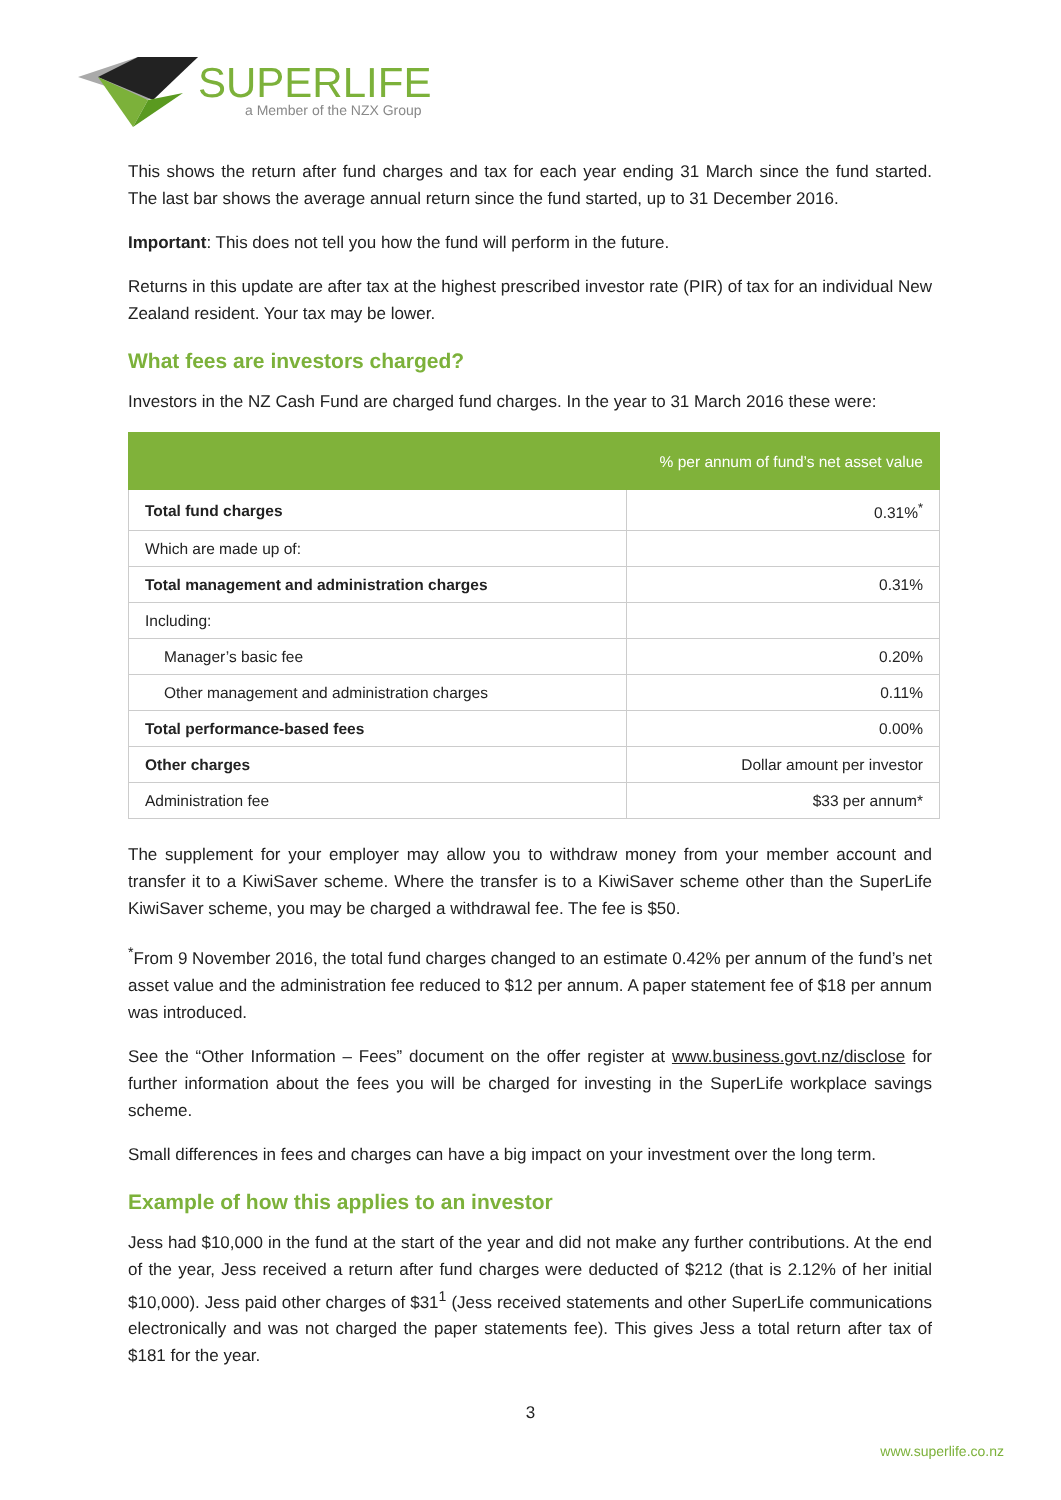SUPERLIFE
a Member of the NZX Group
This shows the return after fund charges and tax for each year ending 31 March since the fund started. The last bar shows the average annual return since the fund started, up to 31 December 2016.
Important: This does not tell you how the fund will perform in the future.
Returns in this update are after tax at the highest prescribed investor rate (PIR) of tax for an individual New Zealand resident. Your tax may be lower.
What fees are investors charged?
Investors in the NZ Cash Fund are charged fund charges. In the year to 31 March 2016 these were:
| | % per annum of fund’s net asset value |
| --- | --- |
| Total fund charges | 0.31%<sup>*</sup> |
| Which are made up of: | |
| Total management and administration charges | 0.31% |
| Including: | |
| Manager’s basic fee | 0.20% |
| Other management and administration charges | 0.11% |
| Total performance-based fees | 0.00% |
| Other charges | Dollar amount per investor |
| Administration fee | $33 per annum* |
The supplement for your employer may allow you to withdraw money from your member account and transfer it to a KiwiSaver scheme. Where the transfer is to a KiwiSaver scheme other than the SuperLife KiwiSaver scheme, you may be charged a withdrawal fee. The fee is $50.
<sup>*</sup> From 9 November 2016, the total fund charges changed to an estimate 0.42% per annum of the fund’s net asset value and the administration fee reduced to $12 per annum. A paper statement fee of $18 per annum was introduced.
See the “Other Information – Fees” document on the offer register at www.business.govt.nz/disclose for further information about the fees you will be charged for investing in the SuperLife workplace savings scheme.
Small differences in fees and charges can have a big impact on your investment over the long term.
Example of how this applies to an investor
Jess had $10,000 in the fund at the start of the year and did not make any further contributions. At the end of the year, Jess received a return after fund charges were deducted of $212 (that is 2.12% of her initial $10,000). Jess paid other charges of $31<sup>1</sup> (Jess received statements and other SuperLife communications electronically and was not charged the paper statements fee). This gives Jess a total return after tax of $181 for the year.
3
www.superlife.co.nz